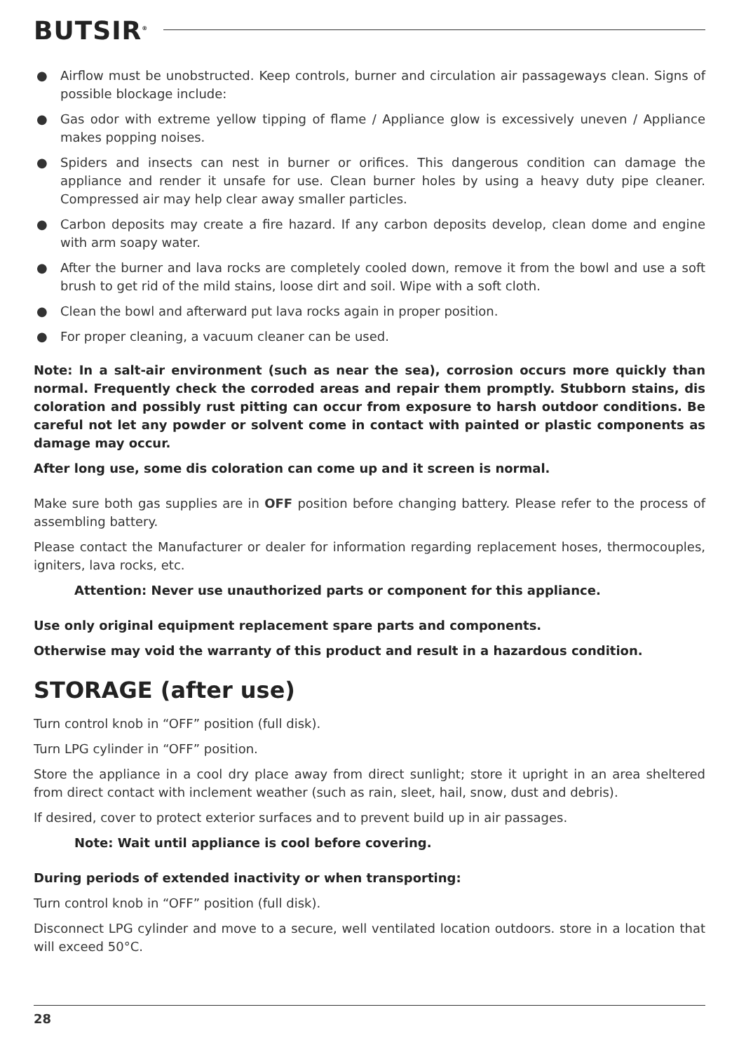BUTSIR<sup>®</sup>
● Airflow must be unobstructed. Keep controls, burner and circulation air passageways clean. Signs of possible blockage include:
● Gas odor with extreme yellow tipping of flame / Appliance glow is excessively uneven / Appliance makes popping noises.
● Spiders and insects can nest in burner or orifices. This dangerous condition can damage the appliance and render it unsafe for use. Clean burner holes by using a heavy duty pipe cleaner. Compressed air may help clear away smaller particles.
● Carbon deposits may create a fire hazard. If any carbon deposits develop, clean dome and engine with arm soapy water.
● After the burner and lava rocks are completely cooled down, remove it from the bowl and use a soft brush to get rid of the mild stains, loose dirt and soil. Wipe with a soft cloth.
● Clean the bowl and afterward put lava rocks again in proper position.
● For proper cleaning, a vacuum cleaner can be used.
Note: In a salt-air environment (such as near the sea), corrosion occurs more quickly than normal. Frequently check the corroded areas and repair them promptly. Stubborn stains, dis coloration and possibly rust pitting can occur from exposure to harsh outdoor conditions. Be careful not let any powder or solvent come in contact with painted or plastic components as damage may occur.
After long use, some dis coloration can come up and it screen is normal.
Make sure both gas supplies are in OFF position before changing battery. Please refer to the process of assembling battery.
Please contact the Manufacturer or dealer for information regarding replacement hoses, thermocouples, igniters, lava rocks, etc.
Attention: Never use unauthorized parts or component for this appliance.
Use only original equipment replacement spare parts and components.
Otherwise may void the warranty of this product and result in a hazardous condition.
STORAGE (after use)
Turn control knob in “OFF” position (full disk).
Turn LPG cylinder in “OFF” position.
Store the appliance in a cool dry place away from direct sunlight; store it upright in an area sheltered from direct contact with inclement weather (such as rain, sleet, hail, snow, dust and debris).
If desired, cover to protect exterior surfaces and to prevent build up in air passages.
Note: Wait until appliance is cool before covering.
During periods of extended inactivity or when transporting:
Turn control knob in “OFF” position (full disk).
Disconnect LPG cylinder and move to a secure, well ventilated location outdoors. store in a location that will exceed 50°C.
28